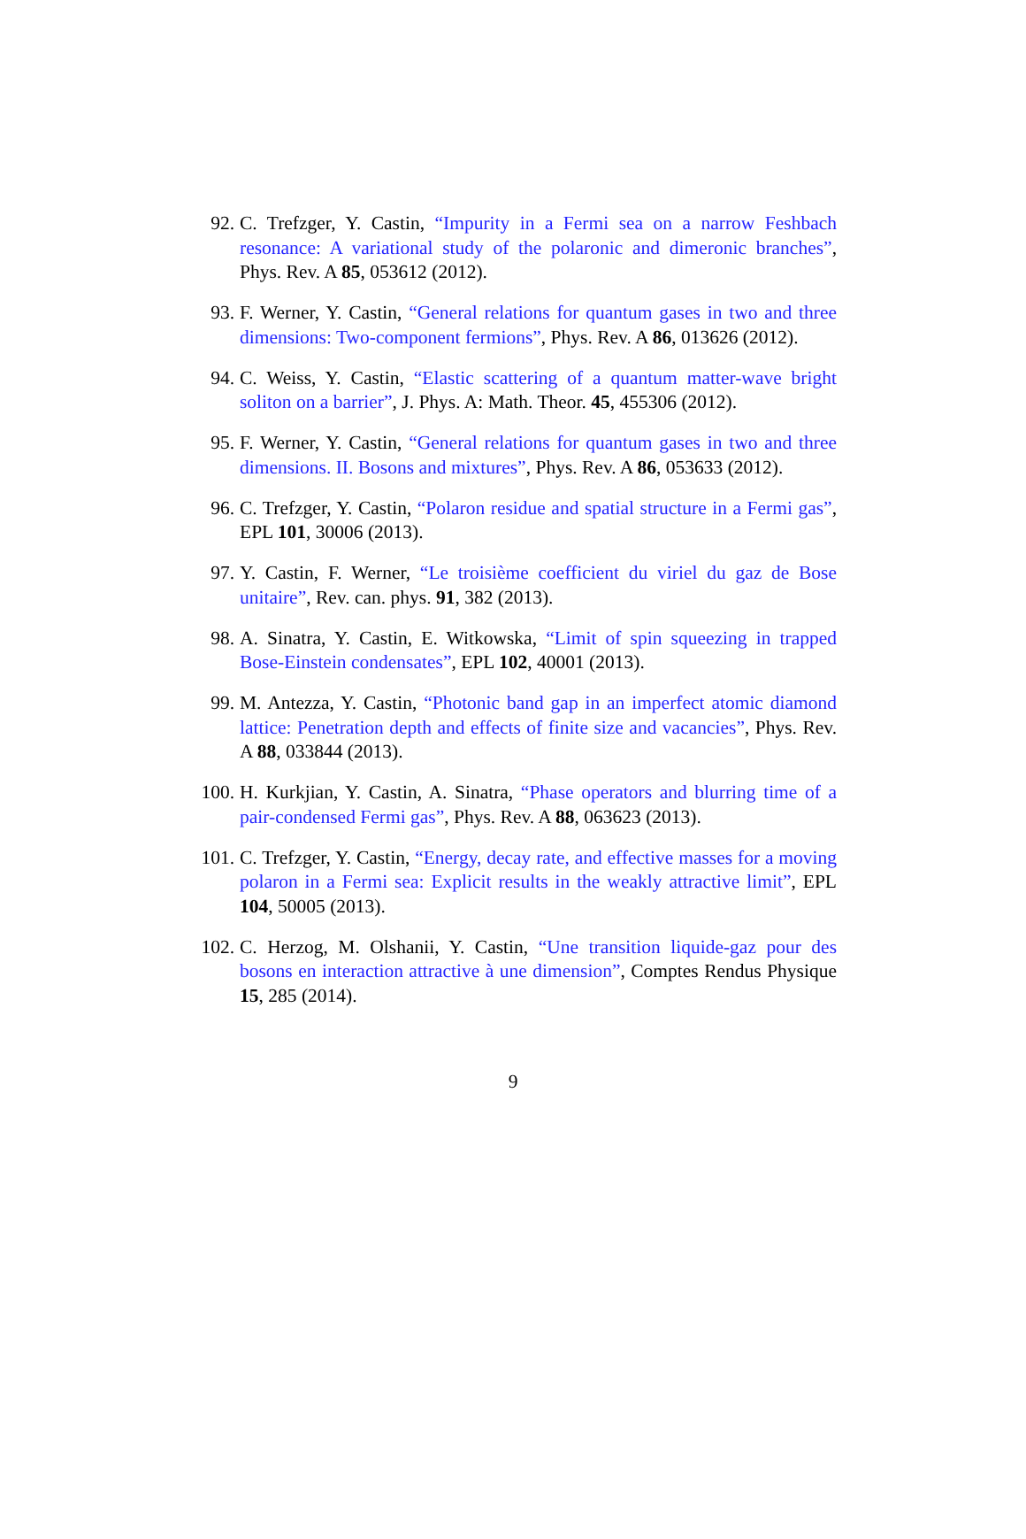92. C. Trefzger, Y. Castin, “Impurity in a Fermi sea on a narrow Feshbach resonance: A variational study of the polaronic and dimeronic branches”, Phys. Rev. A 85, 053612 (2012).
93. F. Werner, Y. Castin, “General relations for quantum gases in two and three dimensions: Two-component fermions”, Phys. Rev. A 86, 013626 (2012).
94. C. Weiss, Y. Castin, “Elastic scattering of a quantum matter-wave bright soliton on a barrier”, J. Phys. A: Math. Theor. 45, 455306 (2012).
95. F. Werner, Y. Castin, “General relations for quantum gases in two and three dimensions. II. Bosons and mixtures”, Phys. Rev. A 86, 053633 (2012).
96. C. Trefzger, Y. Castin, “Polaron residue and spatial structure in a Fermi gas”, EPL 101, 30006 (2013).
97. Y. Castin, F. Werner, “Le troisième coefficient du viriel du gaz de Bose unitaire”, Rev. can. phys. 91, 382 (2013).
98. A. Sinatra, Y. Castin, E. Witkowska, “Limit of spin squeezing in trapped Bose-Einstein condensates”, EPL 102, 40001 (2013).
99. M. Antezza, Y. Castin, “Photonic band gap in an imperfect atomic diamond lattice: Penetration depth and effects of finite size and vacancies”, Phys. Rev. A 88, 033844 (2013).
100. H. Kurkjian, Y. Castin, A. Sinatra, “Phase operators and blurring time of a pair-condensed Fermi gas”, Phys. Rev. A 88, 063623 (2013).
101. C. Trefzger, Y. Castin, “Energy, decay rate, and effective masses for a moving polaron in a Fermi sea: Explicit results in the weakly attractive limit”, EPL 104, 50005 (2013).
102. C. Herzog, M. Olshanii, Y. Castin, “Une transition liquide-gaz pour des bosons en interaction attractive à une dimension”, Comptes Rendus Physique 15, 285 (2014).
9